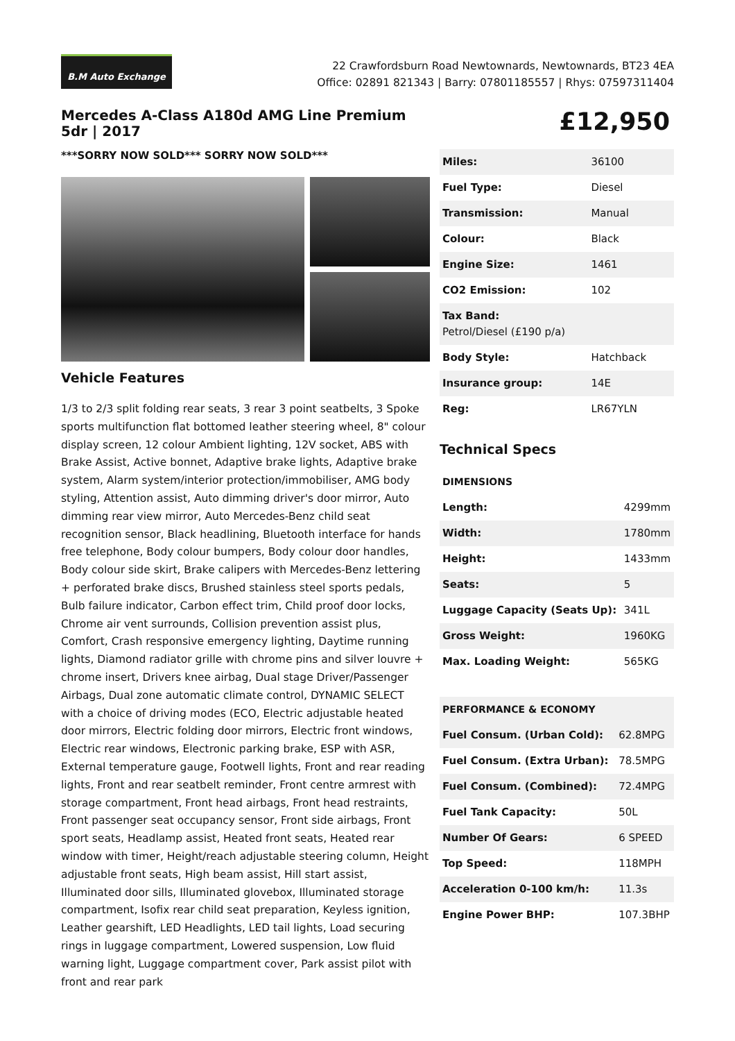B.M Auto Exchange
22 Crawfordsburn Road Newtownards, Newtownards, BT23 4EA
Office: 02891 821343 | Barry: 07801185557 | Rhys: 07597311404
Mercedes A-Class A180d AMG Line Premium 5dr | 2017
***SORRY NOW SOLD*** SORRY NOW SOLD***
Vehicle Features
1/3 to 2/3 split folding rear seats, 3 rear 3 point seatbelts, 3 Spoke sports multifunction flat bottomed leather steering wheel, 8" colour display screen, 12 colour Ambient lighting, 12V socket, ABS with Brake Assist, Active bonnet, Adaptive brake lights, Adaptive brake system, Alarm system/interior protection/immobiliser, AMG body styling, Attention assist, Auto dimming driver's door mirror, Auto dimming rear view mirror, Auto Mercedes-Benz child seat recognition sensor, Black headlining, Bluetooth interface for hands free telephone, Body colour bumpers, Body colour door handles, Body colour side skirt, Brake calipers with Mercedes-Benz lettering + perforated brake discs, Brushed stainless steel sports pedals, Bulb failure indicator, Carbon effect trim, Child proof door locks, Chrome air vent surrounds, Collision prevention assist plus, Comfort, Crash responsive emergency lighting, Daytime running lights, Diamond radiator grille with chrome pins and silver louvre + chrome insert, Drivers knee airbag, Dual stage Driver/Passenger Airbags, Dual zone automatic climate control, DYNAMIC SELECT with a choice of driving modes (ECO, Electric adjustable heated door mirrors, Electric folding door mirrors, Electric front windows, Electric rear windows, Electronic parking brake, ESP with ASR, External temperature gauge, Footwell lights, Front and rear reading lights, Front and rear seatbelt reminder, Front centre armrest with storage compartment, Front head airbags, Front head restraints, Front passenger seat occupancy sensor, Front side airbags, Front sport seats, Headlamp assist, Heated front seats, Heated rear window with timer, Height/reach adjustable steering column, Height adjustable front seats, High beam assist, Hill start assist, Illuminated door sills, Illuminated glovebox, Illuminated storage compartment, Isofix rear child seat preparation, Keyless ignition, Leather gearshift, LED Headlights, LED tail lights, Load securing rings in luggage compartment, Lowered suspension, Low fluid warning light, Luggage compartment cover, Park assist pilot with front and rear park
£12,950
| Miles: | 36100 |
| Fuel Type: | Diesel |
| Transmission: | Manual |
| Colour: | Black |
| Engine Size: | 1461 |
| CO2 Emission: | 102 |
| Tax Band: Petrol/Diesel (£190 p/a) | |
| Body Style: | Hatchback |
| Insurance group: | 14E |
| Reg: | LR67YLN |
Technical Specs
| DIMENSIONS | |
| Length: | 4299mm |
| Width: | 1780mm |
| Height: | 1433mm |
| Seats: | 5 |
| Luggage Capacity (Seats Up): | 341L |
| Gross Weight: | 1960KG |
| Max. Loading Weight: | 565KG |
| PERFORMANCE & ECONOMY | |
| Fuel Consum. (Urban Cold): | 62.8MPG |
| Fuel Consum. (Extra Urban): | 78.5MPG |
| Fuel Consum. (Combined): | 72.4MPG |
| Fuel Tank Capacity: | 50L |
| Number Of Gears: | 6 SPEED |
| Top Speed: | 118MPH |
| Acceleration 0-100 km/h: | 11.3s |
| Engine Power BHP: | 107.3BHP |